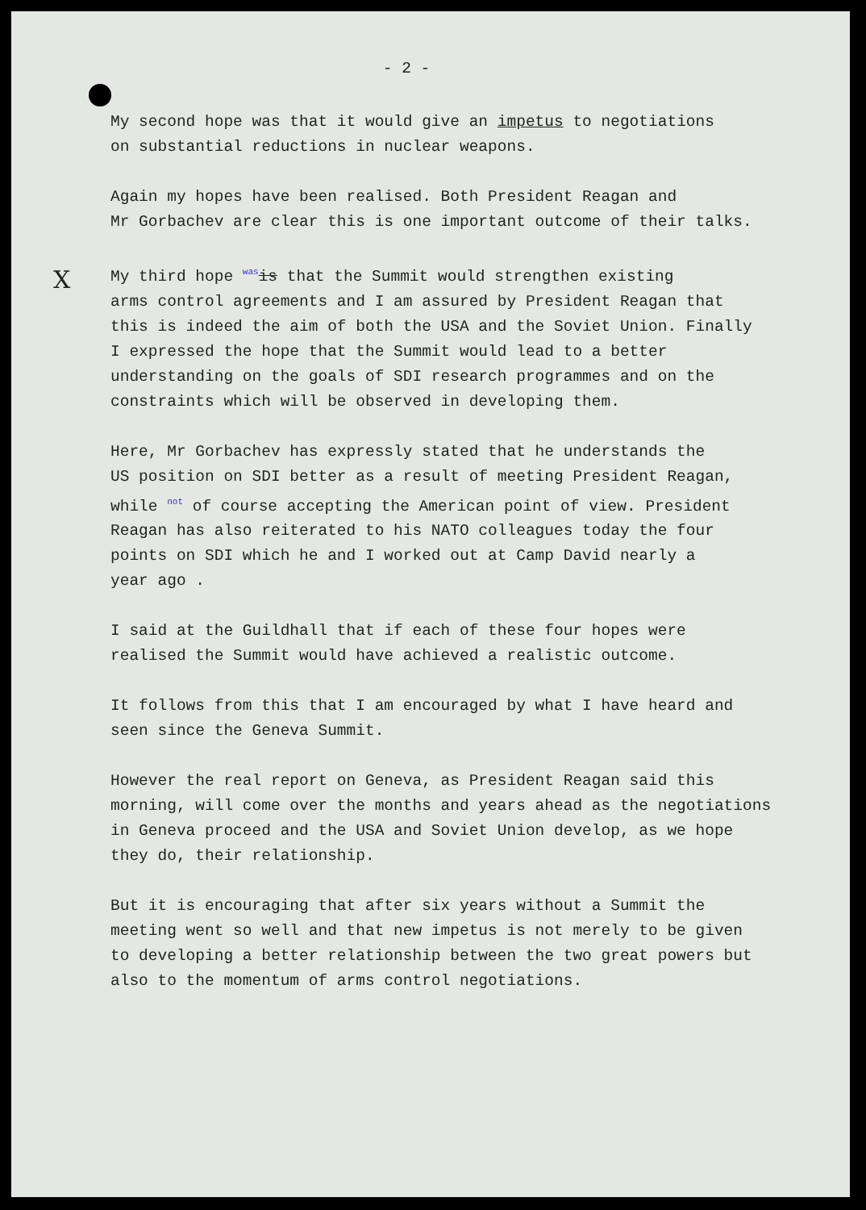X
- 2 -
My second hope was that it would give an impetus to negotiations
on substantial reductions in nuclear weapons.
Again my hopes have been realised. Both President Reagan and
Mr Gorbachev are clear this is one important outcome of their talks.
My third hope was is that the Summit would strengthen existing
arms control agreements and I am assured by President Reagan that
this is indeed the aim of both the USA and the Soviet Union. Finally
I expressed the hope that the Summit would lead to a better
understanding on the goals of SDI research programmes and on the
constraints which will be observed in developing them.
Here, Mr Gorbachev has expressly stated that he understands the
US position on SDI better as a result of meeting President Reagan,
while not of course accepting the American point of view. President
Reagan has also reiterated to his NATO colleagues today the four
points on SDI which he and I worked out at Camp David nearly a
year ago .
I said at the Guildhall that if each of these four hopes were
realised the Summit would have achieved a realistic outcome.
It follows from this that I am encouraged by what I have heard and
seen since the Geneva Summit.
However the real report on Geneva, as President Reagan said this
morning, will come over the months and years ahead as the negotiations
in Geneva proceed and the USA and Soviet Union develop, as we hope
they do, their relationship.
But it is encouraging that after six years without a Summit the
meeting went so well and that new impetus is not merely to be given
to developing a better relationship between the two great powers but
also to the momentum of arms control negotiations.